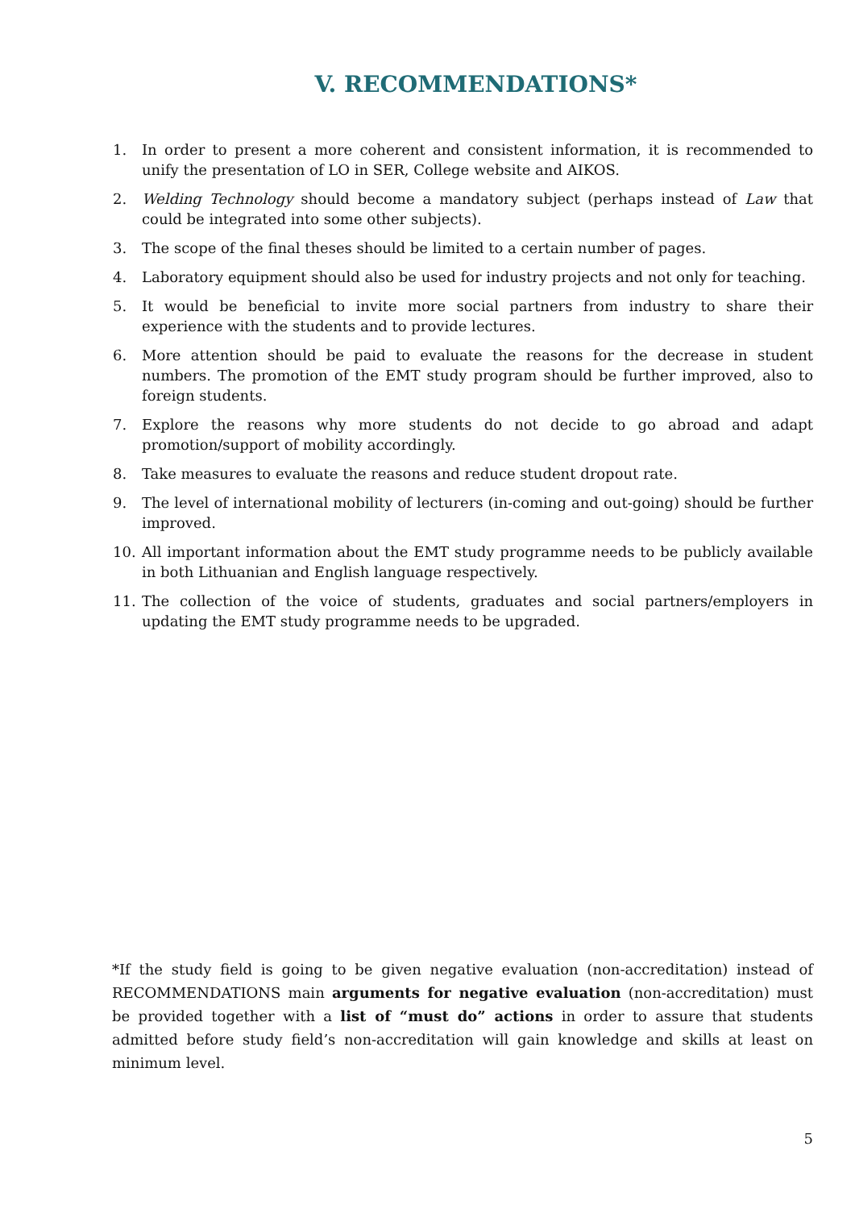V. RECOMMENDATIONS*
1. In order to present a more coherent and consistent information, it is recommended to unify the presentation of LO in SER, College website and AIKOS.
2. Welding Technology should become a mandatory subject (perhaps instead of Law that could be integrated into some other subjects).
3. The scope of the final theses should be limited to a certain number of pages.
4. Laboratory equipment should also be used for industry projects and not only for teaching.
5. It would be beneficial to invite more social partners from industry to share their experience with the students and to provide lectures.
6. More attention should be paid to evaluate the reasons for the decrease in student numbers. The promotion of the EMT study program should be further improved, also to foreign students.
7. Explore the reasons why more students do not decide to go abroad and adapt promotion/support of mobility accordingly.
8. Take measures to evaluate the reasons and reduce student dropout rate.
9. The level of international mobility of lecturers (in-coming and out-going) should be further improved.
10. All important information about the EMT study programme needs to be publicly available in both Lithuanian and English language respectively.
11. The collection of the voice of students, graduates and social partners/employers in updating the EMT study programme needs to be upgraded.
*If the study field is going to be given negative evaluation (non-accreditation) instead of RECOMMENDATIONS main arguments for negative evaluation (non-accreditation) must be provided together with a list of “must do” actions in order to assure that students admitted before study field’s non-accreditation will gain knowledge and skills at least on minimum level.
5